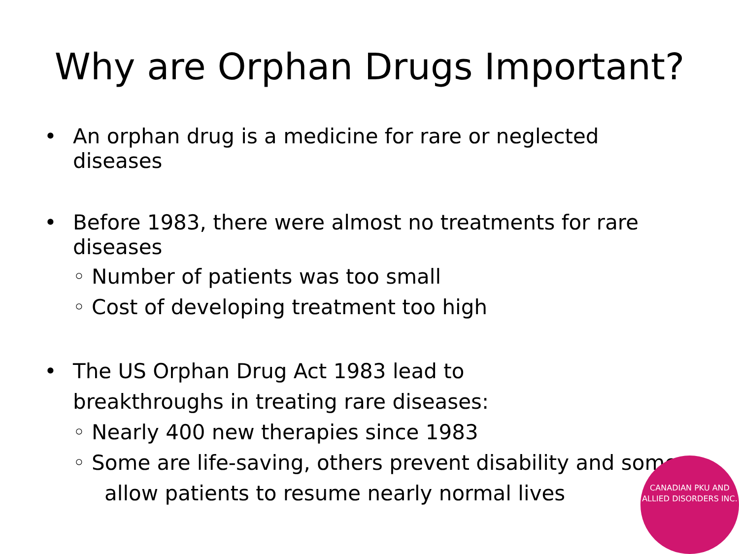Why are Orphan Drugs Important?
• An orphan drug is a medicine for rare or neglected diseases
• Before 1983, there were almost no treatments for rare diseases
◦ Number of patients was too small
◦ Cost of developing treatment too high
• The US Orphan Drug Act 1983 lead to
breakthroughs in treating rare diseases:
◦ Nearly 400 new therapies since 1983
◦ Some are life-saving, others prevent disability and some
allow patients to resume nearly normal lives
CANADIAN PKU AND ALLIED DISORDERS INC.